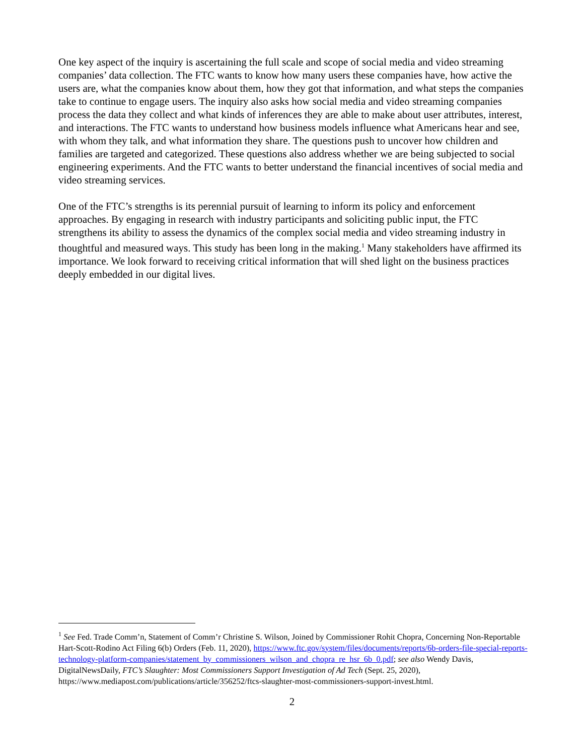One key aspect of the inquiry is ascertaining the full scale and scope of social media and video streaming companies’ data collection. The FTC wants to know how many users these companies have, how active the users are, what the companies know about them, how they got that information, and what steps the companies take to continue to engage users. The inquiry also asks how social media and video streaming companies process the data they collect and what kinds of inferences they are able to make about user attributes, interest, and interactions. The FTC wants to understand how business models influence what Americans hear and see, with whom they talk, and what information they share. The questions push to uncover how children and families are targeted and categorized. These questions also address whether we are being subjected to social engineering experiments. And the FTC wants to better understand the financial incentives of social media and video streaming services.
One of the FTC’s strengths is its perennial pursuit of learning to inform its policy and enforcement approaches. By engaging in research with industry participants and soliciting public input, the FTC strengthens its ability to assess the dynamics of the complex social media and video streaming industry in thoughtful and measured ways. This study has been long in the making.<sup>1</sup> Many stakeholders have affirmed its importance. We look forward to receiving critical information that will shed light on the business practices deeply embedded in our digital lives.
<sup>1</sup> See Fed. Trade Comm’n, Statement of Comm’r Christine S. Wilson, Joined by Commissioner Rohit Chopra, Concerning Non-Reportable Hart-Scott-Rodino Act Filing 6(b) Orders (Feb. 11, 2020), https://www.ftc.gov/system/files/documents/reports/6b-orders-file-special-reports-technology-platform-companies/statement_by_commissioners_wilson_and_chopra_re_hsr_6b_0.pdf; see also Wendy Davis, DigitalNewsDaily, FTC’s Slaughter: Most Commissioners Support Investigation of Ad Tech (Sept. 25, 2020), https://www.mediapost.com/publications/article/356252/ftcs-slaughter-most-commissioners-support-invest.html.
2